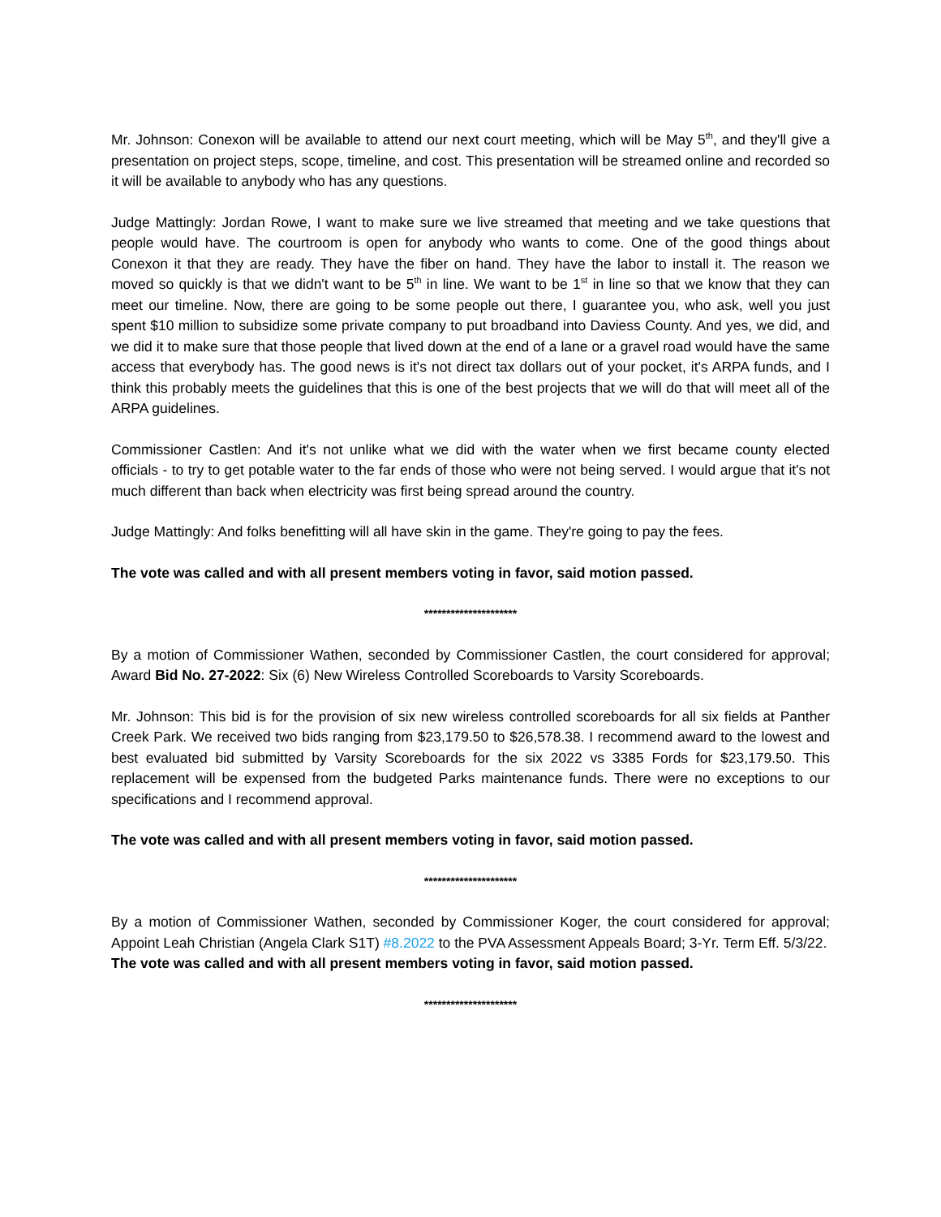Mr. Johnson: Conexon will be available to attend our next court meeting, which will be May 5<sup>th</sup>, and they'll give a presentation on project steps, scope, timeline, and cost. This presentation will be streamed online and recorded so it will be available to anybody who has any questions.
Judge Mattingly: Jordan Rowe, I want to make sure we live streamed that meeting and we take questions that people would have. The courtroom is open for anybody who wants to come. One of the good things about Conexon it that they are ready. They have the fiber on hand. They have the labor to install it. The reason we moved so quickly is that we didn't want to be 5<sup>th</sup> in line. We want to be 1<sup>st</sup> in line so that we know that they can meet our timeline. Now, there are going to be some people out there, I guarantee you, who ask, well you just spent $10 million to subsidize some private company to put broadband into Daviess County. And yes, we did, and we did it to make sure that those people that lived down at the end of a lane or a gravel road would have the same access that everybody has. The good news is it's not direct tax dollars out of your pocket, it's ARPA funds, and I think this probably meets the guidelines that this is one of the best projects that we will do that will meet all of the ARPA guidelines.
Commissioner Castlen: And it's not unlike what we did with the water when we first became county elected officials - to try to get potable water to the far ends of those who were not being served. I would argue that it's not much different than back when electricity was first being spread around the country.
Judge Mattingly: And folks benefitting will all have skin in the game. They're going to pay the fees.
The vote was called and with all present members voting in favor, said motion passed.
*********************
By a motion of Commissioner Wathen, seconded by Commissioner Castlen, the court considered for approval; Award Bid No. 27-2022: Six (6) New Wireless Controlled Scoreboards to Varsity Scoreboards.
Mr. Johnson: This bid is for the provision of six new wireless controlled scoreboards for all six fields at Panther Creek Park. We received two bids ranging from $23,179.50 to $26,578.38. I recommend award to the lowest and best evaluated bid submitted by Varsity Scoreboards for the six 2022 vs 3385 Fords for $23,179.50. This replacement will be expensed from the budgeted Parks maintenance funds. There were no exceptions to our specifications and I recommend approval.
The vote was called and with all present members voting in favor, said motion passed.
*********************
By a motion of Commissioner Wathen, seconded by Commissioner Koger, the court considered for approval; Appoint Leah Christian (Angela Clark S1T) #8.2022 to the PVA Assessment Appeals Board; 3-Yr. Term Eff. 5/3/22.
The vote was called and with all present members voting in favor, said motion passed.
*********************